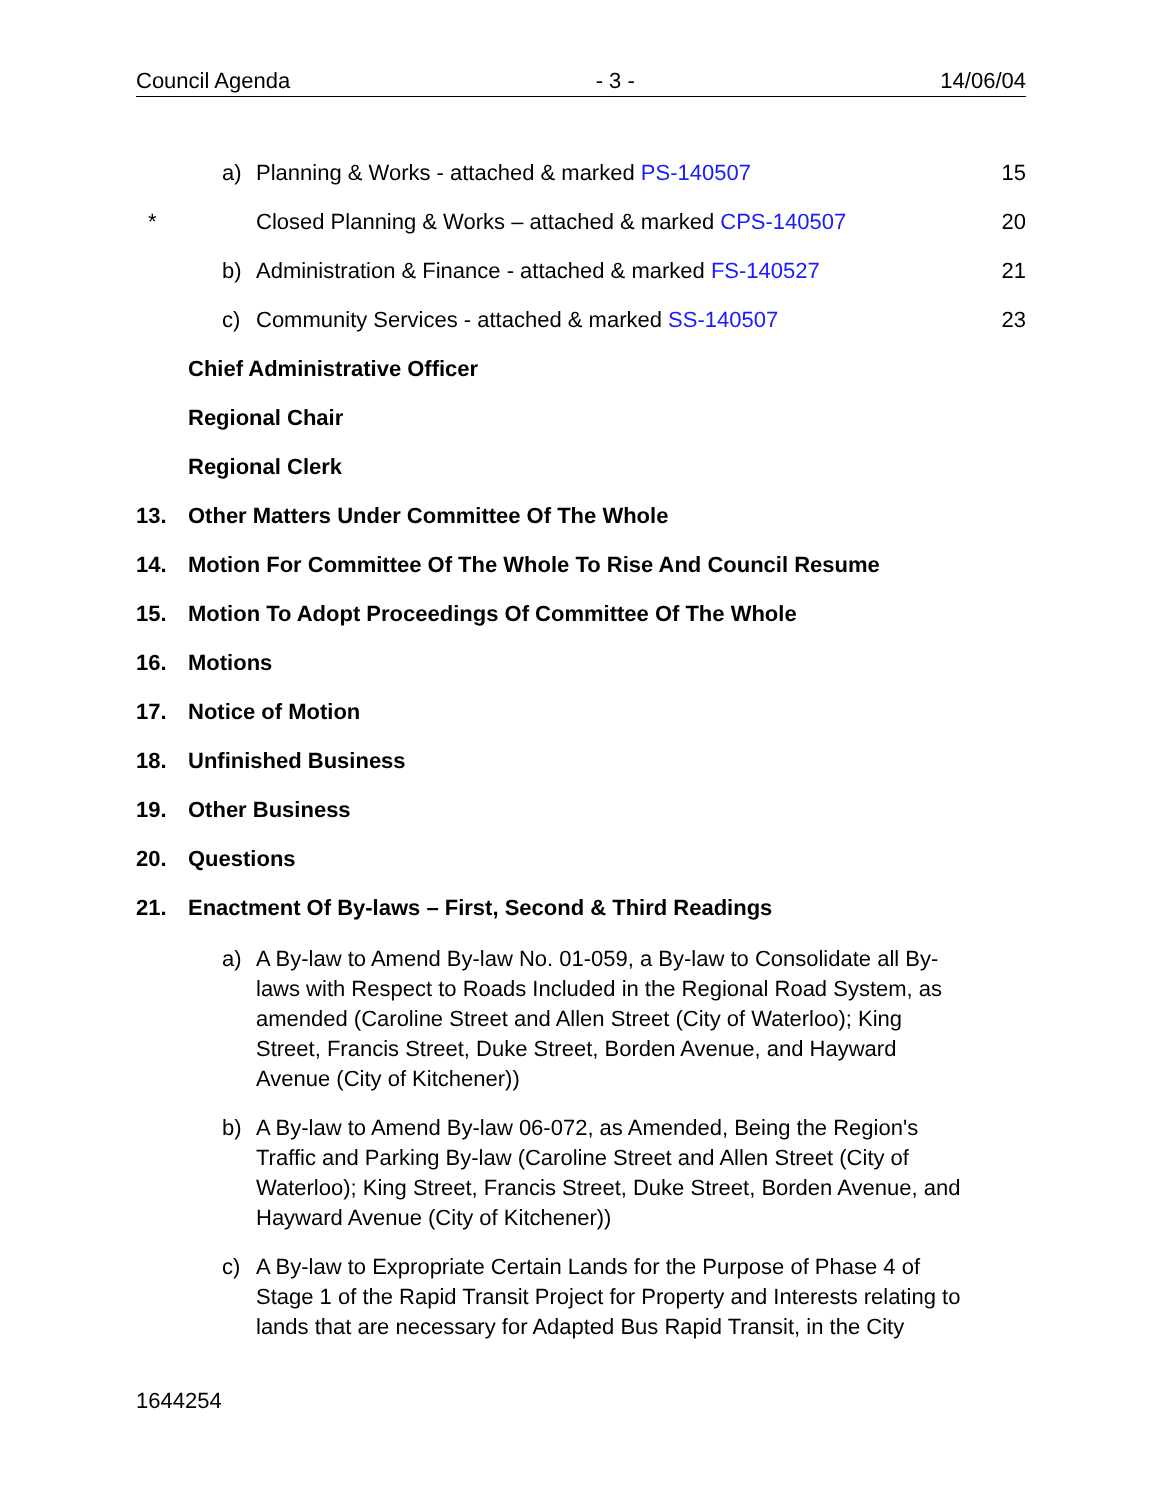Council Agenda - 3 - 14/06/04
a) Planning & Works - attached & marked PS-140507 15
* Closed Planning & Works – attached & marked CPS-140507 20
b) Administration & Finance - attached & marked FS-140527 21
c) Community Services - attached & marked SS-140507 23
Chief Administrative Officer
Regional Chair
Regional Clerk
13. Other Matters Under Committee Of The Whole
14. Motion For Committee Of The Whole To Rise And Council Resume
15. Motion To Adopt Proceedings Of Committee Of The Whole
16. Motions
17. Notice of Motion
18. Unfinished Business
19. Other Business
20. Questions
21. Enactment Of By-laws – First, Second & Third Readings
a) A By-law to Amend By-law No. 01-059, a By-law to Consolidate all By-laws with Respect to Roads Included in the Regional Road System, as amended (Caroline Street and Allen Street (City of Waterloo); King Street, Francis Street, Duke Street, Borden Avenue, and Hayward Avenue (City of Kitchener))
b) A By-law to Amend By-law 06-072, as Amended, Being the Region's Traffic and Parking By-law (Caroline Street and Allen Street (City of Waterloo); King Street, Francis Street, Duke Street, Borden Avenue, and Hayward Avenue (City of Kitchener))
c) A By-law to Expropriate Certain Lands for the Purpose of Phase 4 of Stage 1 of the Rapid Transit Project for Property and Interests relating to lands that are necessary for Adapted Bus Rapid Transit, in the City
1644254